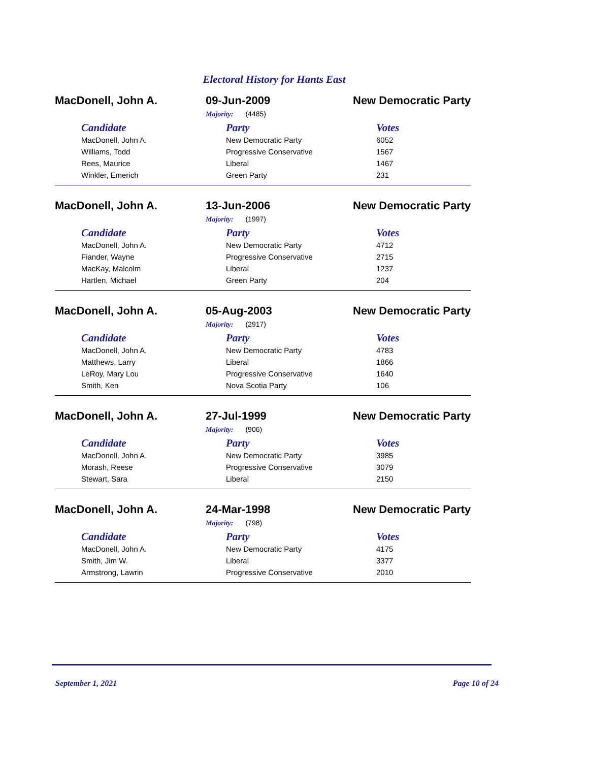Electoral History for Hants East
MacDonell, John A. 09-Jun-2009 New Democratic Party
Majority: (4485)
| Candidate | Party | Votes |
| --- | --- | --- |
| MacDonell, John A. | New Democratic Party | 6052 |
| Williams, Todd | Progressive Conservative | 1567 |
| Rees, Maurice | Liberal | 1467 |
| Winkler, Emerich | Green Party | 231 |
MacDonell, John A. 13-Jun-2006 New Democratic Party
Majority: (1997)
| Candidate | Party | Votes |
| --- | --- | --- |
| MacDonell, John A. | New Democratic Party | 4712 |
| Fiander, Wayne | Progressive Conservative | 2715 |
| MacKay, Malcolm | Liberal | 1237 |
| Hartlen, Michael | Green Party | 204 |
MacDonell, John A. 05-Aug-2003 New Democratic Party
Majority: (2917)
| Candidate | Party | Votes |
| --- | --- | --- |
| MacDonell, John A. | New Democratic Party | 4783 |
| Matthews, Larry | Liberal | 1866 |
| LeRoy, Mary Lou | Progressive Conservative | 1640 |
| Smith, Ken | Nova Scotia Party | 106 |
MacDonell, John A. 27-Jul-1999 New Democratic Party
Majority: (906)
| Candidate | Party | Votes |
| --- | --- | --- |
| MacDonell, John A. | New Democratic Party | 3985 |
| Morash, Reese | Progressive Conservative | 3079 |
| Stewart, Sara | Liberal | 2150 |
MacDonell, John A. 24-Mar-1998 New Democratic Party
Majority: (798)
| Candidate | Party | Votes |
| --- | --- | --- |
| MacDonell, John A. | New Democratic Party | 4175 |
| Smith, Jim W. | Liberal | 3377 |
| Armstrong, Lawrin | Progressive Conservative | 2010 |
September 1, 2021 Page 10 of 24